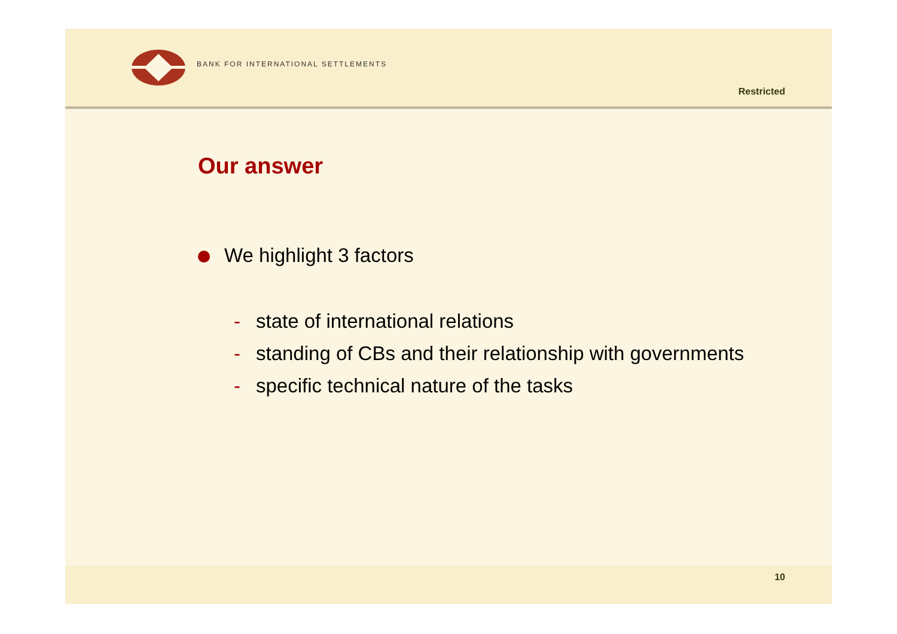BANK FOR INTERNATIONAL SETTLEMENTS
Restricted
Our answer
We highlight 3 factors
- state of international relations
- standing of CBs and their relationship with governments
- specific technical nature of the tasks
10